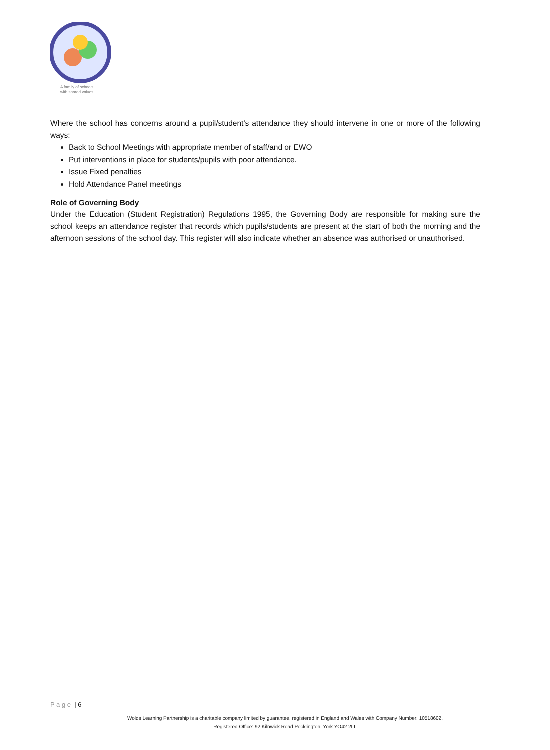A family of schools
with shared values
Where the school has concerns around a pupil/student’s attendance they should intervene in one or more of the following ways:
Back to School Meetings with appropriate member of staff/and or EWO
Put interventions in place for students/pupils with poor attendance.
Issue Fixed penalties
Hold Attendance Panel meetings
Role of Governing Body
Under the Education (Student Registration) Regulations 1995, the Governing Body are responsible for making sure the school keeps an attendance register that records which pupils/students are present at the start of both the morning and the afternoon sessions of the school day. This register will also indicate whether an absence was authorised or unauthorised.
P a g e | 6
Wolds Learning Partnership is a charitable company limited by guarantee, registered in England and Wales with Company Number: 10518602.
Registered Office: 92 Kilnwick Road Pocklington, York YO42 2LL